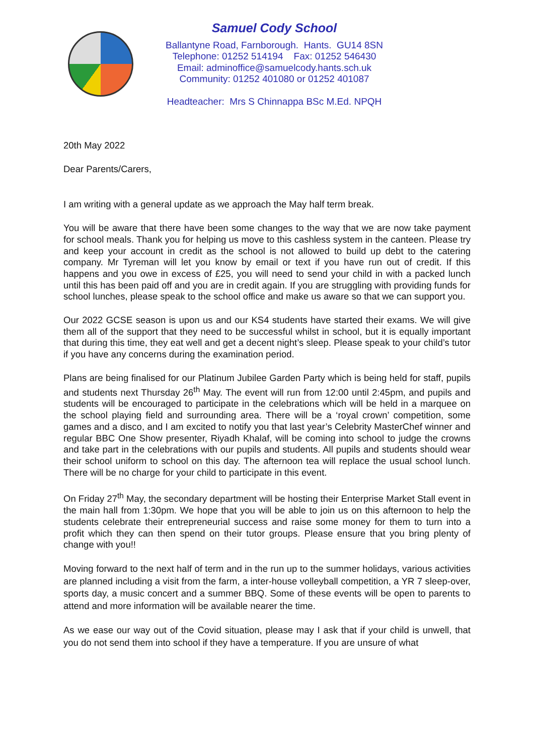Samuel Cody School
Ballantyne Road, Farnborough. Hants. GU14 8SN
Telephone: 01252 514194 Fax: 01252 546430
Email: adminoffice@samuelcody.hants.sch.uk
Community: 01252 401080 or 01252 401087
Headteacher: Mrs S Chinnappa BSc M.Ed. NPQH
20th May 2022
Dear Parents/Carers,
I am writing with a general update as we approach the May half term break.
You will be aware that there have been some changes to the way that we are now take payment for school meals. Thank you for helping us move to this cashless system in the canteen. Please try and keep your account in credit as the school is not allowed to build up debt to the catering company. Mr Tyreman will let you know by email or text if you have run out of credit. If this happens and you owe in excess of £25, you will need to send your child in with a packed lunch until this has been paid off and you are in credit again. If you are struggling with providing funds for school lunches, please speak to the school office and make us aware so that we can support you.
Our 2022 GCSE season is upon us and our KS4 students have started their exams. We will give them all of the support that they need to be successful whilst in school, but it is equally important that during this time, they eat well and get a decent night’s sleep. Please speak to your child’s tutor if you have any concerns during the examination period.
Plans are being finalised for our Platinum Jubilee Garden Party which is being held for staff, pupils and students next Thursday 26<sup>th</sup> May. The event will run from 12:00 until 2:45pm, and pupils and students will be encouraged to participate in the celebrations which will be held in a marquee on the school playing field and surrounding area. There will be a ‘royal crown’ competition, some games and a disco, and I am excited to notify you that last year’s Celebrity MasterChef winner and regular BBC One Show presenter, Riyadh Khalaf, will be coming into school to judge the crowns and take part in the celebrations with our pupils and students. All pupils and students should wear their school uniform to school on this day. The afternoon tea will replace the usual school lunch. There will be no charge for your child to participate in this event.
On Friday 27<sup>th</sup> May, the secondary department will be hosting their Enterprise Market Stall event in the main hall from 1:30pm. We hope that you will be able to join us on this afternoon to help the students celebrate their entrepreneurial success and raise some money for them to turn into a profit which they can then spend on their tutor groups. Please ensure that you bring plenty of change with you!!
Moving forward to the next half of term and in the run up to the summer holidays, various activities are planned including a visit from the farm, a inter-house volleyball competition, a YR 7 sleep-over, sports day, a music concert and a summer BBQ. Some of these events will be open to parents to attend and more information will be available nearer the time.
As we ease our way out of the Covid situation, please may I ask that if your child is unwell, that you do not send them into school if they have a temperature. If you are unsure of what